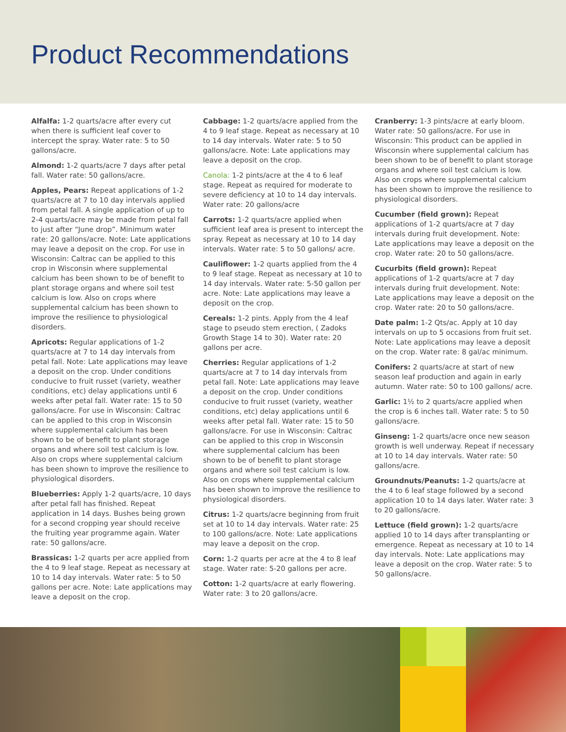Product Recommendations
Alfalfa: 1-2 quarts/acre after every cut when there is sufficient leaf cover to intercept the spray. Water rate: 5 to 50 gallons/acre.
Almond: 1-2 quarts/acre 7 days after petal fall. Water rate: 50 gallons/acre.
Apples, Pears: Repeat applications of 1-2 quarts/acre at 7 to 10 day intervals applied from petal fall. A single application of up to 2-4 quarts/acre may be made from petal fall to just after “June drop”. Minimum water rate: 20 gallons/acre. Note: Late applications may leave a deposit on the crop. For use in Wisconsin: Caltrac can be applied to this crop in Wisconsin where supplemental calcium has been shown to be of benefit to plant storage organs and where soil test calcium is low. Also on crops where supplemental calcium has been shown to improve the resilience to physiological disorders.
Apricots: Regular applications of 1-2 quarts/acre at 7 to 14 day intervals from petal fall. Note: Late applications may leave a deposit on the crop. Under conditions conducive to fruit russet (variety, weather conditions, etc) delay applications until 6 weeks after petal fall. Water rate: 15 to 50 gallons/acre. For use in Wisconsin: Caltrac can be applied to this crop in Wisconsin where supplemental calcium has been shown to be of benefit to plant storage organs and where soil test calcium is low. Also on crops where supplemental calcium has been shown to improve the resilience to physiological disorders.
Blueberries: Apply 1-2 quarts/acre, 10 days after petal fall has finished. Repeat application in 14 days. Bushes being grown for a second cropping year should receive the fruiting year programme again. Water rate: 50 gallons/acre.
Brassicas: 1-2 quarts per acre applied from the 4 to 9 leaf stage. Repeat as necessary at 10 to 14 day intervals. Water rate: 5 to 50 gallons per acre. Note: Late applications may leave a deposit on the crop.
Cabbage: 1-2 quarts/acre applied from the 4 to 9 leaf stage. Repeat as necessary at 10 to 14 day intervals. Water rate: 5 to 50 gallons/acre. Note: Late applications may leave a deposit on the crop.
Canola: 1-2 pints/acre at the 4 to 6 leaf stage. Repeat as required for moderate to severe deficiency at 10 to 14 day intervals. Water rate: 20 gallons/acre
Carrots: 1-2 quarts/acre applied when sufficient leaf area is present to intercept the spray. Repeat as necessary at 10 to 14 day intervals. Water rate: 5 to 50 gallons/ acre.
Cauliflower: 1-2 quarts applied from the 4 to 9 leaf stage. Repeat as necessary at 10 to 14 day intervals. Water rate: 5-50 gallon per acre. Note: Late applications may leave a deposit on the crop.
Cereals: 1-2 pints. Apply from the 4 leaf stage to pseudo stem erection, ( Zadoks Growth Stage 14 to 30). Water rate: 20 gallons per acre.
Cherries: Regular applications of 1-2 quarts/acre at 7 to 14 day intervals from petal fall. Note: Late applications may leave a deposit on the crop. Under conditions conducive to fruit russet (variety, weather conditions, etc) delay applications until 6 weeks after petal fall. Water rate: 15 to 50 gallons/acre. For use in Wisconsin: Caltrac can be applied to this crop in Wisconsin where supplemental calcium has been shown to be of benefit to plant storage organs and where soil test calcium is low. Also on crops where supplemental calcium has been shown to improve the resilience to physiological disorders.
Citrus: 1-2 quarts/acre beginning from fruit set at 10 to 14 day intervals. Water rate: 25 to 100 gallons/acre. Note: Late applications may leave a deposit on the crop.
Corn: 1-2 quarts per acre at the 4 to 8 leaf stage. Water rate: 5-20 gallons per acre.
Cotton: 1-2 quarts/acre at early flowering. Water rate: 3 to 20 gallons/acre.
Cranberry: 1-3 pints/acre at early bloom. Water rate: 50 gallons/acre. For use in Wisconsin: This product can be applied in Wisconsin where supplemental calcium has been shown to be of benefit to plant storage organs and where soil test calcium is low. Also on crops where supplemental calcium has been shown to improve the resilience to physiological disorders.
Cucumber (field grown): Repeat applications of 1-2 quarts/acre at 7 day intervals during fruit development. Note: Late applications may leave a deposit on the crop. Water rate: 20 to 50 gallons/acre.
Cucurbits (field grown): Repeat applications of 1-2 quarts/acre at 7 day intervals during fruit development. Note: Late applications may leave a deposit on the crop. Water rate: 20 to 50 gallons/acre.
Date palm: 1-2 Qts/ac. Apply at 10 day intervals on up to 5 occasions from fruit set. Note: Late applications may leave a deposit on the crop. Water rate: 8 gal/ac minimum.
Conifers: 2 quarts/acre at start of new season leaf production and again in early autumn. Water rate: 50 to 100 gallons/ acre.
Garlic: 1½ to 2 quarts/acre applied when the crop is 6 inches tall. Water rate: 5 to 50 gallons/acre.
Ginseng: 1-2 quarts/acre once new season growth is well underway. Repeat if necessary at 10 to 14 day intervals. Water rate: 50 gallons/acre.
Groundnuts/Peanuts: 1-2 quarts/acre at the 4 to 6 leaf stage followed by a second application 10 to 14 days later. Water rate: 3 to 20 gallons/acre.
Lettuce (field grown): 1-2 quarts/acre applied 10 to 14 days after transplanting or emergence. Repeat as necessary at 10 to 14 day intervals. Note: Late applications may leave a deposit on the crop. Water rate: 5 to 50 gallons/acre.